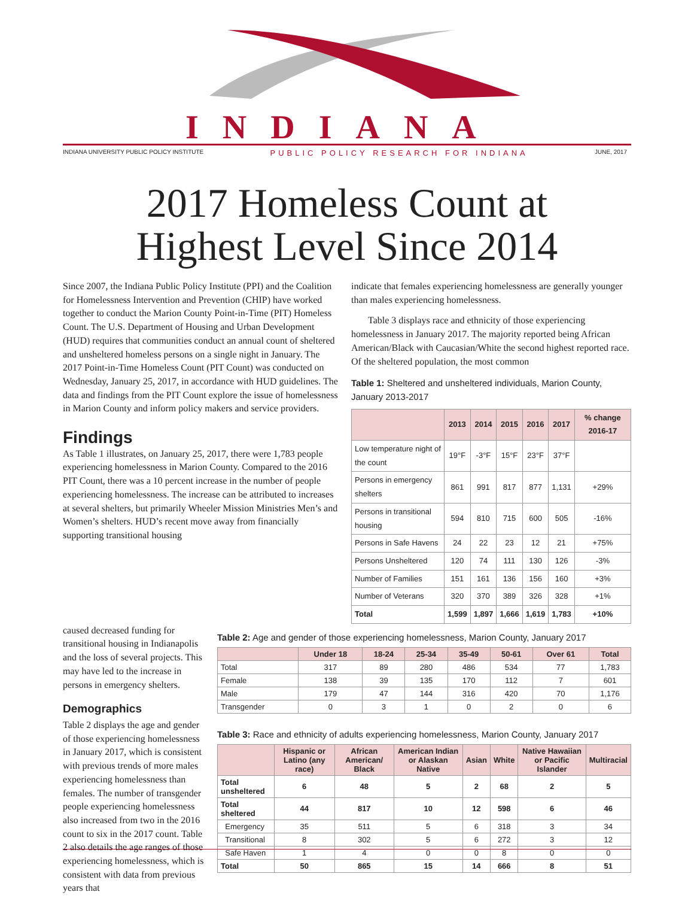INDIANA
INDIANA UNIVERSITY PUBLIC POLICY INSTITUTE PUBLIC POLICY RESEARCH FOR INDIANA JUNE, 2017
2017 Homeless Count at
Highest Level Since 2014
Since 2007, the Indiana Public Policy Institute (PPI) and the Coalition for Homelessness Intervention and Prevention (CHIP) have worked together to conduct the Marion County Point-in-Time (PIT) Homeless Count. The U.S. Department of Housing and Urban Development (HUD) requires that communities conduct an annual count of sheltered and unsheltered homeless persons on a single night in January. The 2017 Point-in-Time Homeless Count (PIT Count) was conducted on Wednesday, January 25, 2017, in accordance with HUD guidelines. The data and findings from the PIT Count explore the issue of homelessness in Marion County and inform policy makers and service providers.
Findings
As Table 1 illustrates, on January 25, 2017, there were 1,783 people experiencing homelessness in Marion County. Compared to the 2016 PIT Count, there was a 10 percent increase in the number of people experiencing homelessness. The increase can be attributed to increases at several shelters, but primarily Wheeler Mission Ministries Men’s and Women’s shelters. HUD’s recent move away from financially supporting transitional housing
indicate that females experiencing homelessness are generally younger than males experiencing homelessness.
Table 3 displays race and ethnicity of those experiencing homelessness in January 2017. The majority reported being African American/Black with Caucasian/White the second highest reported race. Of the sheltered population, the most common
Table 1: Sheltered and unsheltered individuals, Marion County, January 2013-2017
| | 2013 | 2014 | 2015 | 2016 | 2017 | % change 2016-17 |
| --- | --- | --- | --- | --- | --- | --- |
| Low temperature night of the count | 19°F | -3°F | 15°F | 23°F | 37°F | |
| Persons in emergency shelters | 861 | 991 | 817 | 877 | 1,131 | +29% |
| Persons in transitional housing | 594 | 810 | 715 | 600 | 505 | -16% |
| Persons in Safe Havens | 24 | 22 | 23 | 12 | 21 | +75% |
| Persons Unsheltered | 120 | 74 | 111 | 130 | 126 | -3% |
| Number of Families | 151 | 161 | 136 | 156 | 160 | +3% |
| Number of Veterans | 320 | 370 | 389 | 326 | 328 | +1% |
| Total | 1,599 | 1,897 | 1,666 | 1,619 | 1,783 | +10% |
caused decreased funding for transitional housing in Indianapolis and the loss of several projects. This may have led to the increase in persons in emergency shelters.
Demographics
Table 2 displays the age and gender of those experiencing homelessness in January 2017, which is consistent with previous trends of more males experiencing homelessness than females. The number of transgender people experiencing homelessness also increased from two in the 2016 count to six in the 2017 count. Table 2 also details the age ranges of those experiencing homelessness, which is consistent with data from previous years that
Table 2: Age and gender of those experiencing homelessness, Marion County, January 2017
| | Under 18 | 18-24 | 25-34 | 35-49 | 50-61 | Over 61 | Total |
| --- | --- | --- | --- | --- | --- | --- | --- |
| Total | 317 | 89 | 280 | 486 | 534 | 77 | 1,783 |
| Female | 138 | 39 | 135 | 170 | 112 | 7 | 601 |
| Male | 179 | 47 | 144 | 316 | 420 | 70 | 1,176 |
| Transgender | 0 | 3 | 1 | 0 | 2 | 0 | 6 |
Table 3: Race and ethnicity of adults experiencing homelessness, Marion County, January 2017
| | Hispanic or Latino (any race) | African American/ Black | American Indian or Alaskan Native | Asian | White | Native Hawaiian or Pacific Islander | Multiracial |
| --- | --- | --- | --- | --- | --- | --- | --- |
| Total unsheltered | 6 | 48 | 5 | 2 | 68 | 2 | 5 |
| Total sheltered | 44 | 817 | 10 | 12 | 598 | 6 | 46 |
| Emergency | 35 | 511 | 5 | 6 | 318 | 3 | 34 |
| Transitional | 8 | 302 | 5 | 6 | 272 | 3 | 12 |
| Safe Haven | 1 | 4 | 0 | 0 | 8 | 0 | 0 |
| Total | 50 | 865 | 15 | 14 | 666 | 8 | 51 |